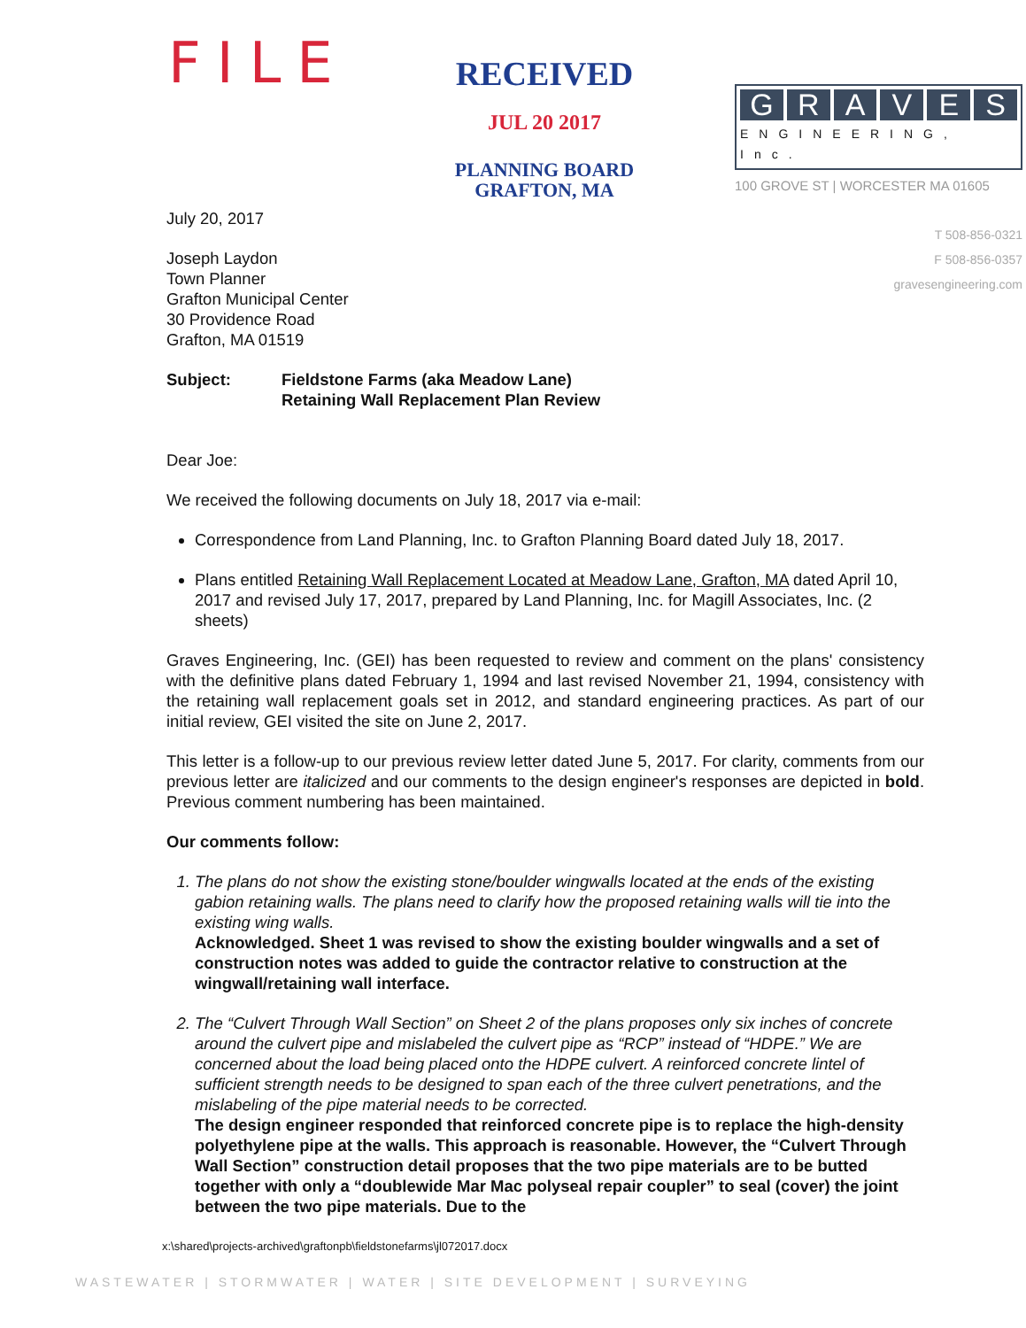FILE
RECEIVED
JUL 20 2017
PLANNING BOARD
GRAFTON, MA
GRAVES
ENGINEERING, Inc.
100 GROVE ST | WORCESTER MA 01605
T 508-856-0321
F 508-856-0357
gravesengineering.com
July 20, 2017
Joseph Laydon
Town Planner
Grafton Municipal Center
30 Providence Road
Grafton, MA 01519
Subject: Fieldstone Farms (aka Meadow Lane)
Retaining Wall Replacement Plan Review
Dear Joe:
We received the following documents on July 18, 2017 via e-mail:
Correspondence from Land Planning, Inc. to Grafton Planning Board dated July 18, 2017.
Plans entitled Retaining Wall Replacement Located at Meadow Lane, Grafton, MA dated April 10, 2017 and revised July 17, 2017, prepared by Land Planning, Inc. for Magill Associates, Inc. (2 sheets)
Graves Engineering, Inc. (GEI) has been requested to review and comment on the plans' consistency with the definitive plans dated February 1, 1994 and last revised November 21, 1994, consistency with the retaining wall replacement goals set in 2012, and standard engineering practices. As part of our initial review, GEI visited the site on June 2, 2017.
This letter is a follow-up to our previous review letter dated June 5, 2017. For clarity, comments from our previous letter are italicized and our comments to the design engineer's responses are depicted in bold. Previous comment numbering has been maintained.
Our comments follow:
1. The plans do not show the existing stone/boulder wingwalls located at the ends of the existing gabion retaining walls. The plans need to clarify how the proposed retaining walls will tie into the existing wing walls.
Acknowledged. Sheet 1 was revised to show the existing boulder wingwalls and a set of construction notes was added to guide the contractor relative to construction at the wingwall/retaining wall interface.
2. The “Culvert Through Wall Section” on Sheet 2 of the plans proposes only six inches of concrete around the culvert pipe and mislabeled the culvert pipe as “RCP” instead of “HDPE.” We are concerned about the load being placed onto the HDPE culvert. A reinforced concrete lintel of sufficient strength needs to be designed to span each of the three culvert penetrations, and the mislabeling of the pipe material needs to be corrected.
The design engineer responded that reinforced concrete pipe is to replace the high-density polyethylene pipe at the walls. This approach is reasonable. However, the “Culvert Through Wall Section” construction detail proposes that the two pipe materials are to be butted together with only a “doublewide Mar Mac polyseal repair coupler” to seal (cover) the joint between the two pipe materials. Due to the
x:\shared\projects-archived\graftonpb\fieldstonefarms\jl072017.docx
WASTEWATER | STORMWATER | WATER | SITE DEVELOPMENT | SURVEYING